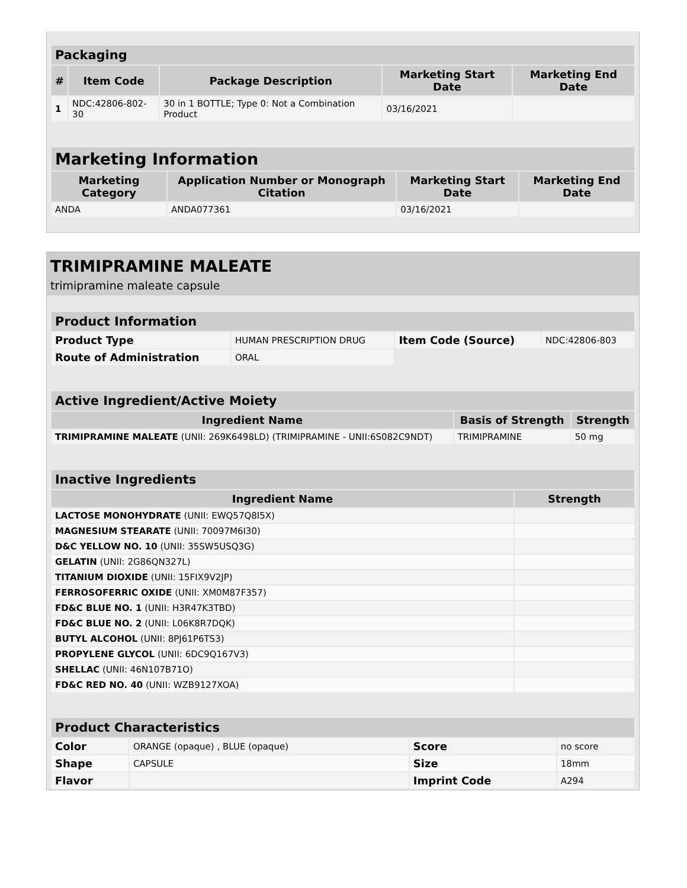| Packaging | | | | |
| --- | --- | --- | --- | --- |
| # | Item Code | Package Description | Marketing Start Date | Marketing End Date |
| 1 | NDC:42806-802-30 | 30 in 1 BOTTLE; Type 0: Not a Combination Product | 03/16/2021 | |
| Marketing Information | | | |
| --- | --- | --- | --- |
| Marketing Category | Application Number or Monograph Citation | Marketing Start Date | Marketing End Date |
| ANDA | ANDA077361 | 03/16/2021 | |
TRIMIPRAMINE MALEATE
trimipramine maleate capsule
| Product Information | | | |
| --- | --- | --- | --- |
| Product Type | HUMAN PRESCRIPTION DRUG | Item Code (Source) | NDC:42806-803 |
| Route of Administration | ORAL | | |
| Active Ingredient/Active Moiety | | |
| --- | --- | --- |
| Ingredient Name | Basis of Strength | Strength |
| TRIMIPRAMINE MALEATE (UNII: 269K6498LD) (TRIMIPRAMINE - UNII:6S082C9NDT) | TRIMIPRAMINE | 50 mg |
| Inactive Ingredients | |
| --- | --- |
| Ingredient Name | Strength |
| LACTOSE MONOHYDRATE (UNII: EWQ57Q8I5X) | |
| MAGNESIUM STEARATE (UNII: 70097M6I30) | |
| D&C YELLOW NO. 10 (UNII: 35SW5USQ3G) | |
| GELATIN (UNII: 2G86QN327L) | |
| TITANIUM DIOXIDE (UNII: 15FIX9V2JP) | |
| FERROSOFERRIC OXIDE (UNII: XM0M87F357) | |
| FD&C BLUE NO. 1 (UNII: H3R47K3TBD) | |
| FD&C BLUE NO. 2 (UNII: L06K8R7DQK) | |
| BUTYL ALCOHOL (UNII: 8PJ61P6TS3) | |
| PROPYLENE GLYCOL (UNII: 6DC9Q167V3) | |
| SHELLAC (UNII: 46N107B71O) | |
| FD&C RED NO. 40 (UNII: WZB9127XOA) | |
| Product Characteristics | | | |
| --- | --- | --- | --- |
| Color | ORANGE (opaque) , BLUE (opaque) | Score | no score |
| Shape | CAPSULE | Size | 18mm |
| Flavor | | Imprint Code | A294 |